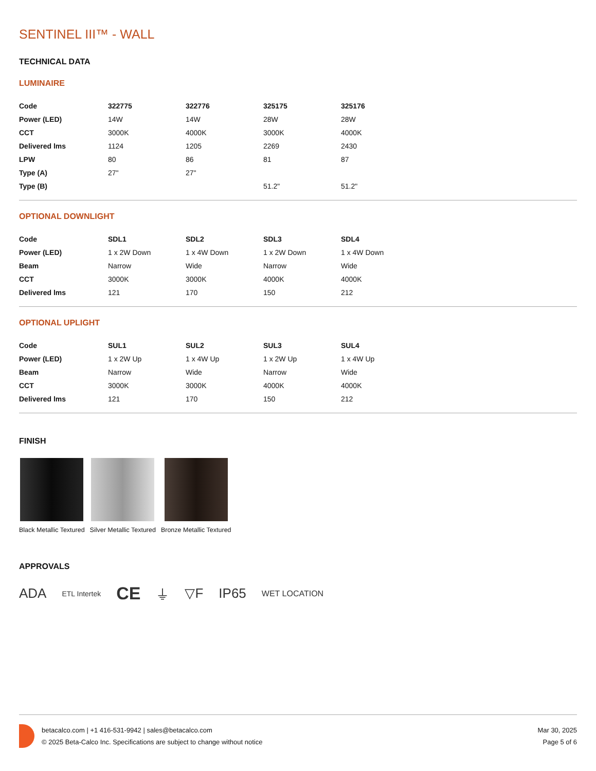SENTINEL III™ - WALL
TECHNICAL DATA
LUMINAIRE
| Code | 322775 | 322776 | 325175 | 325176 |
| Power (LED) | 14W | 14W | 28W | 28W |
| CCT | 3000K | 4000K | 3000K | 4000K |
| Delivered lms | 1124 | 1205 | 2269 | 2430 |
| LPW | 80 | 86 | 81 | 87 |
| Type (A) | 27" | 27" | | |
| Type (B) | | | 51.2" | 51.2" |
OPTIONAL DOWNLIGHT
| Code | SDL1 | SDL2 | SDL3 | SDL4 |
| Power (LED) | 1 x 2W Down | 1 x 4W Down | 1 x 2W Down | 1 x 4W Down |
| Beam | Narrow | Wide | Narrow | Wide |
| CCT | 3000K | 3000K | 4000K | 4000K |
| Delivered lms | 121 | 170 | 150 | 212 |
OPTIONAL UPLIGHT
| Code | SUL1 | SUL2 | SUL3 | SUL4 |
| Power (LED) | 1 x 2W Up | 1 x 4W Up | 1 x 2W Up | 1 x 4W Up |
| Beam | Narrow | Wide | Narrow | Wide |
| CCT | 3000K | 3000K | 4000K | 4000K |
| Delivered lms | 121 | 170 | 150 | 212 |
FINISH
Black Metallic Textured Silver Metallic Textured Bronze Metallic Textured
APPROVALS
ADA ETL Intertek CE ⏚ ▽F IP65 WET LOCATION
betacalco.com | +1 416-531-9942 | sales@betacalco.com
© 2025 Beta-Calco Inc. Specifications are subject to change without notice
Mar 30, 2025
Page 5 of 6